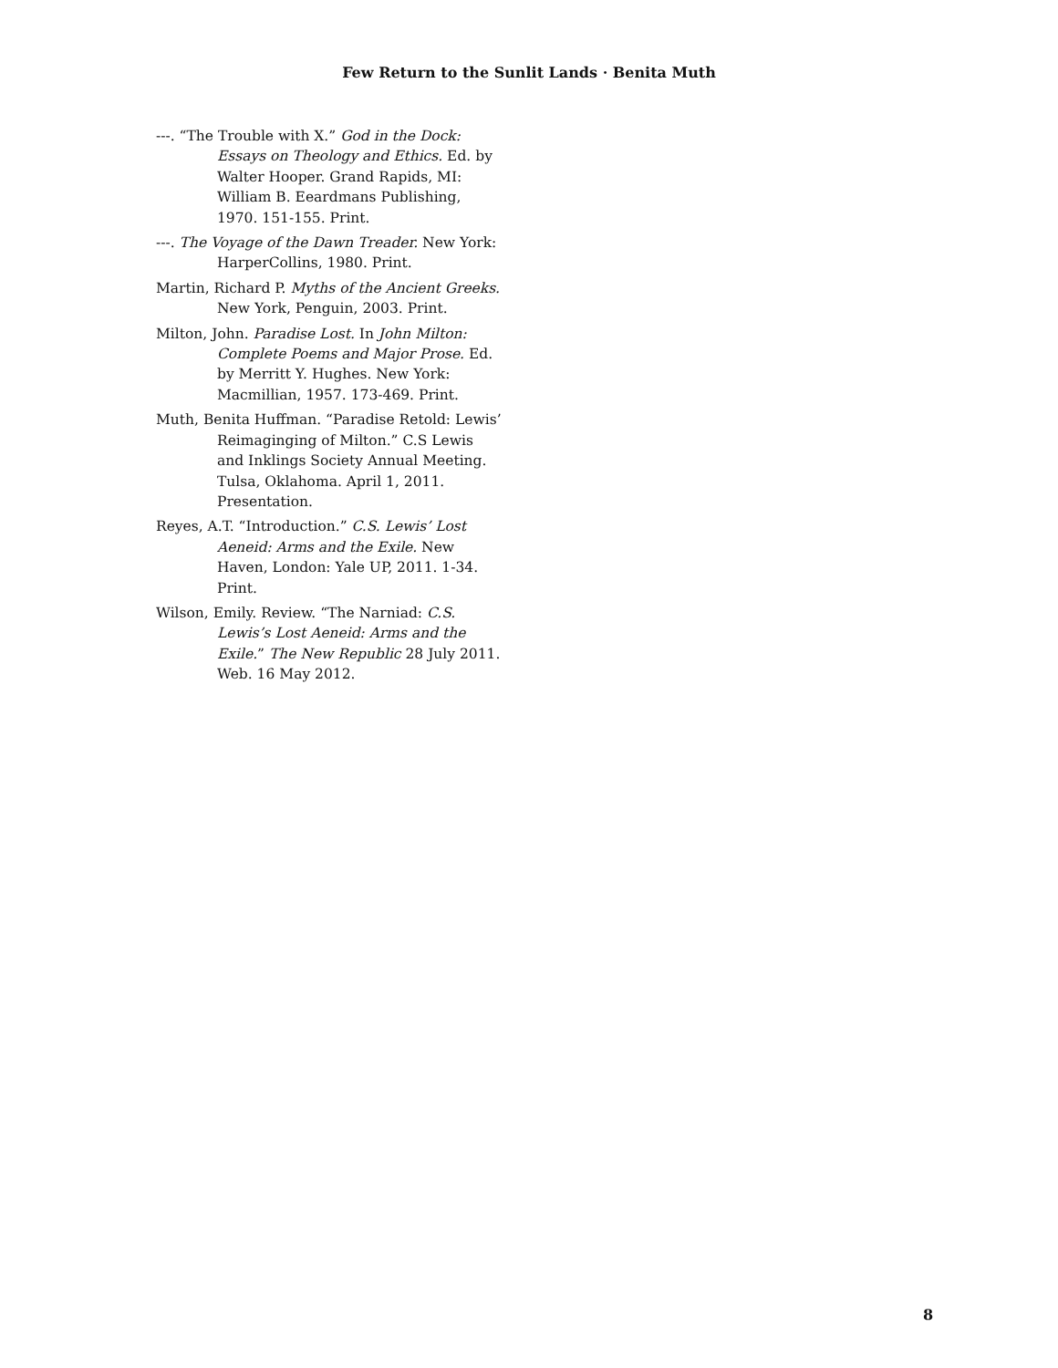Few Return to the Sunlit Lands · Benita Muth
---. “The Trouble with X.” God in the Dock: Essays on Theology and Ethics. Ed. by Walter Hooper. Grand Rapids, MI: William B. Eeardmans Publishing, 1970. 151-155. Print.
---. The Voyage of the Dawn Treader. New York: HarperCollins, 1980. Print.
Martin, Richard P. Myths of the Ancient Greeks. New York, Penguin, 2003. Print.
Milton, John. Paradise Lost. In John Milton: Complete Poems and Major Prose. Ed. by Merritt Y. Hughes. New York: Macmillian, 1957. 173-469. Print.
Muth, Benita Huffman. “Paradise Retold: Lewis’ Reimaginging of Milton.” C.S Lewis and Inklings Society Annual Meeting. Tulsa, Oklahoma. April 1, 2011. Presentation.
Reyes, A.T. “Introduction.” C.S. Lewis’ Lost Aeneid: Arms and the Exile. New Haven, London: Yale UP, 2011. 1-34. Print.
Wilson, Emily. Review. “The Narniad: C.S. Lewis’s Lost Aeneid: Arms and the Exile.” The New Republic 28 July 2011. Web. 16 May 2012.
8